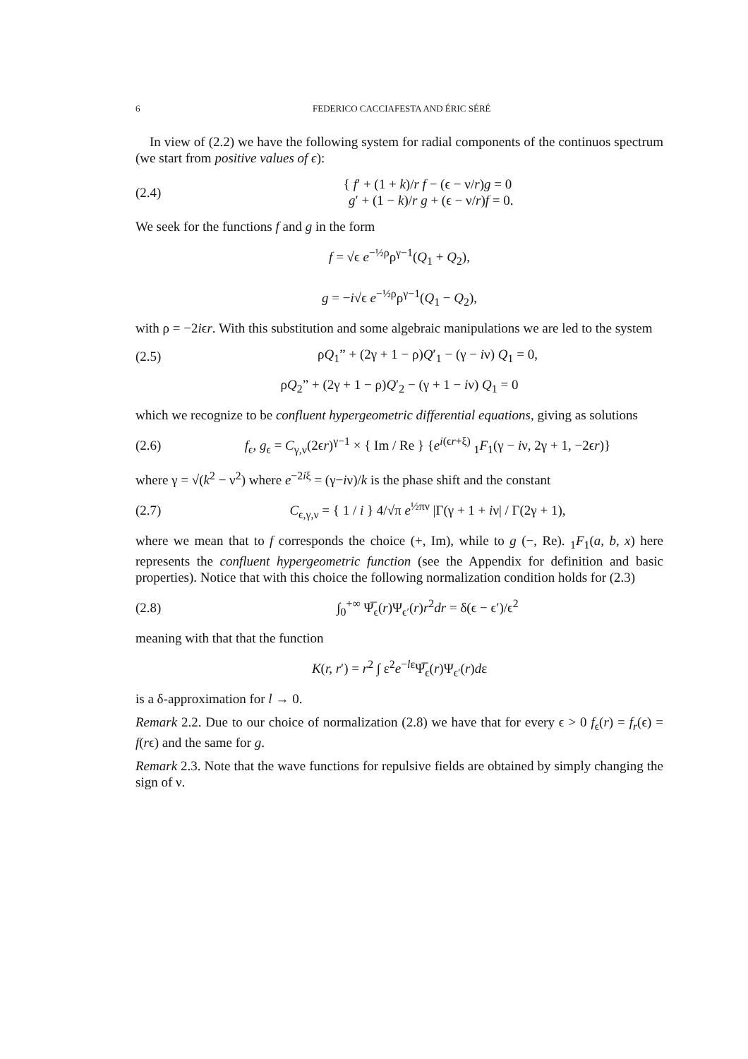6 FEDERICO CACCIAFESTA AND ÉRIC SÉRÉ
In view of (2.2) we have the following system for radial components of the continuos spectrum (we start from positive values of ϵ):
(2.4) { f′ + (1 + k)/r f − (ϵ − ν/r)g = 0
g′ + (1 − k)/r g + (ϵ − ν/r)f = 0.
We seek for the functions f and g in the form
f = √ϵ e<sup>−½ρ</sup>ρ<sup>γ−1</sup>(Q<sub>1</sub> + Q<sub>2</sub>),
g = −i√ϵ e<sup>−½ρ</sup>ρ<sup>γ−1</sup>(Q<sub>1</sub> − Q<sub>2</sub>),
with ρ = −2iϵr. With this substitution and some algebraic manipulations we are led to the system
(2.5) ρQ<sub>1</sub>” + (2γ + 1 − ρ)Q′<sub>1</sub> − (γ − iν) Q<sub>1</sub> = 0,
ρQ<sub>2</sub>” + (2γ + 1 − ρ)Q′<sub>2</sub> − (γ + 1 − iν) Q<sub>1</sub> = 0
which we recognize to be confluent hypergeometric differential equations, giving as solutions
(2.6) f<sub>ϵ</sub>, g<sub>ϵ</sub> = C<sub>γ,ν</sub>(2ϵr)<sup>γ−1</sup> × { Im / Re } {e<sup>i(ϵr+ξ)</sup> <sub>1</sub>F<sub>1</sub>(γ − iν, 2γ + 1, −2ϵr)}
where γ = √(k<sup>2</sup> − ν<sup>2</sup>) where e<sup>−2iξ</sup> = (γ−iν)/k is the phase shift and the constant
(2.7) C<sub>ϵ,γ,ν</sub> = { 1 / i } 4/√π e<sup>½πν</sup> |Γ(γ + 1 + iν| / Γ(2γ + 1),
where we mean that to f corresponds the choice (+, Im), while to g (−, Re). <sub>1</sub>F<sub>1</sub>(a, b, x) here represents the confluent hypergeometric function (see the Appendix for definition and basic properties). Notice that with this choice the following normalization condition holds for (2.3)
(2.8) ∫<sub>0</sub><sup>+∞</sup> Ψ̅<sub>ϵ</sub>(r)Ψ<sub>ϵ′</sub>(r)r<sup>2</sup>dr = δ(ϵ − ϵ′)/ϵ<sup>2</sup>
meaning with that that the function
K(r, r′) = r<sup>2</sup> ∫ ε<sup>2</sup>e<sup>−lε</sup>Ψ̅<sub>ϵ</sub>(r)Ψ<sub>ϵ′</sub>(r)dε
is a δ-approximation for l → 0.
Remark 2.2. Due to our choice of normalization (2.8) we have that for every ϵ > 0 f<sub>ϵ</sub>(r) = f<sub>r</sub>(ϵ) = f(rϵ) and the same for g.
Remark 2.3. Note that the wave functions for repulsive fields are obtained by simply changing the sign of ν.